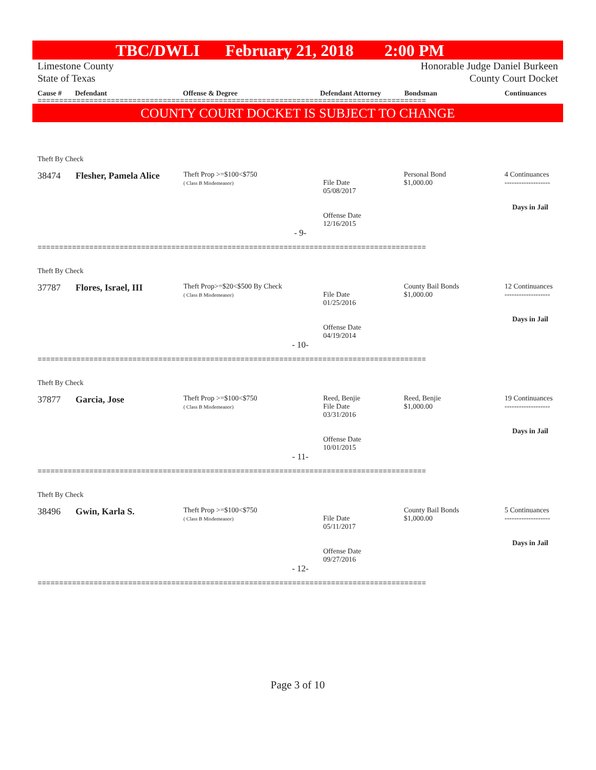TBC/DWLI February 21, 2018 2:00 PM
Limestone County
State of Texas
Honorable Judge Daniel Burkeen
County Court Docket
Cause # Defendant Offense & Degree Defendant Attorney Bondsman Continuances
==========================================================================================
COUNTY COURT DOCKET IS SUBJECT TO CHANGE
| Theft By Check | | | | | |
| 38474 | Flesher, Pamela Alice | Theft Prop >=$100<$750 ( Class B Misdemeanor) | File Date 05/08/2017 Offense Date 12/16/2015 | Personal Bond $1,000.00 | 4 Continuances ------------------- Days in Jail |
| - 9- | | | | | |
==========================================================================================
| Theft By Check | | | | | |
| 37787 | Flores, Israel, III | Theft Prop>=$20<$500 By Check ( Class B Misdemeanor) | File Date 01/25/2016 Offense Date 04/19/2014 | County Bail Bonds $1,000.00 | 12 Continuances ------------------- Days in Jail |
| - 10- | | | | | |
==========================================================================================
| Theft By Check | | | | | |
| 37877 | Garcia, Jose | Theft Prop >=$100<$750 ( Class B Misdemeanor) | Reed, Benjie File Date 03/31/2016 Offense Date 10/01/2015 | Reed, Benjie $1,000.00 | 19 Continuances ------------------- Days in Jail |
| - 11- | | | | | |
==========================================================================================
| Theft By Check | | | | | |
| 38496 | Gwin, Karla S. | Theft Prop >=$100<$750 ( Class B Misdemeanor) | File Date 05/11/2017 Offense Date 09/27/2016 | County Bail Bonds $1,000.00 | 5 Continuances ------------------- Days in Jail |
| - 12- | | | | | |
==========================================================================================
Page 3 of 10